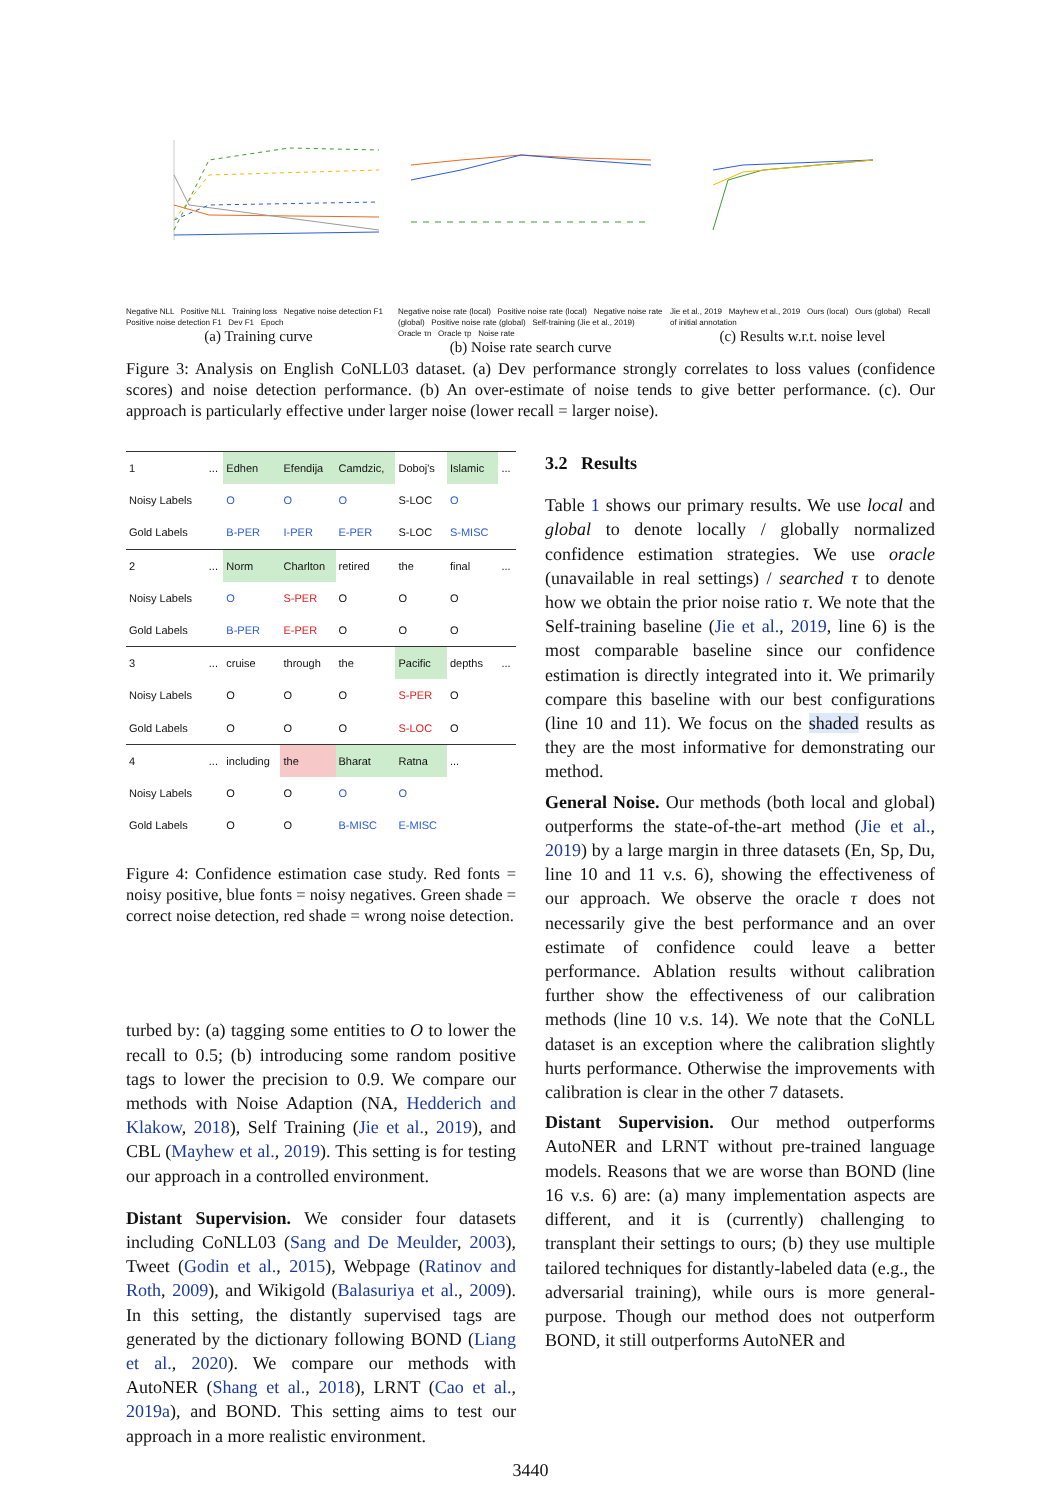Negative NLL Positive NLL Training loss Negative noise detection F1 Positive noise detection F1 Dev F1 Epoch
(a) Training curve
Negative noise rate (local) Positive noise rate (local) Negative noise rate (global) Positive noise rate (global) Self-training (Jie et al., 2019) Oracle τn Oracle τp Noise rate
(b) Noise rate search curve
Jie et al., 2019 Mayhew et al., 2019 Ours (local) Ours (global) Recall of initial annotation
(c) Results w.r.t. noise level
Figure 3: Analysis on English CoNLL03 dataset. (a) Dev performance strongly correlates to loss values (confidence scores) and noise detection performance. (b) An over-estimate of noise tends to give better performance. (c). Our approach is particularly effective under larger noise (lower recall = larger noise).
| 1 | ... | Edhen | Efendija | Camdzic, | Doboj's | Islamic | ... |
| Noisy Labels | | O | O | O | S-LOC | O | |
| Gold Labels | | B-PER | I-PER | E-PER | S-LOC | S-MISC | |
| 2 | ... | Norm | Charlton | retired | the | final | ... |
| Noisy Labels | | O | S-PER | O | O | O | |
| Gold Labels | | B-PER | E-PER | O | O | O | |
| 3 | ... | cruise | through | the | Pacific | depths | ... |
| Noisy Labels | | O | O | O | S-PER | O | |
| Gold Labels | | O | O | O | S-LOC | O | |
| 4 | ... | including | the | Bharat | Ratna | ... | |
| Noisy Labels | | O | O | O | O | | |
| Gold Labels | | O | O | B-MISC | E-MISC | | |
Figure 4: Confidence estimation case study. Red fonts = noisy positive, blue fonts = noisy negatives. Green shade = correct noise detection, red shade = wrong noise detection.
turbed by: (a) tagging some entities to O to lower the recall to 0.5; (b) introducing some random positive tags to lower the precision to 0.9. We compare our methods with Noise Adaption (NA, Hedderich and Klakow, 2018), Self Training (Jie et al., 2019), and CBL (Mayhew et al., 2019). This setting is for testing our approach in a controlled environment.
Distant Supervision. We consider four datasets including CoNLL03 (Sang and De Meulder, 2003), Tweet (Godin et al., 2015), Webpage (Ratinov and Roth, 2009), and Wikigold (Balasuriya et al., 2009). In this setting, the distantly supervised tags are generated by the dictionary following BOND (Liang et al., 2020). We compare our methods with AutoNER (Shang et al., 2018), LRNT (Cao et al., 2019a), and BOND. This setting aims to test our approach in a more realistic environment.
3.2 Results
Table 1 shows our primary results. We use local and global to denote locally / globally normalized confidence estimation strategies. We use oracle (unavailable in real settings) / searched τ to denote how we obtain the prior noise ratio τ. We note that the Self-training baseline (Jie et al., 2019, line 6) is the most comparable baseline since our confidence estimation is directly integrated into it. We primarily compare this baseline with our best configurations (line 10 and 11). We focus on the shaded results as they are the most informative for demonstrating our method.
General Noise. Our methods (both local and global) outperforms the state-of-the-art method (Jie et al., 2019) by a large margin in three datasets (En, Sp, Du, line 10 and 11 v.s. 6), showing the effectiveness of our approach. We observe the oracle τ does not necessarily give the best performance and an over estimate of confidence could leave a better performance. Ablation results without calibration further show the effectiveness of our calibration methods (line 10 v.s. 14). We note that the CoNLL dataset is an exception where the calibration slightly hurts performance. Otherwise the improvements with calibration is clear in the other 7 datasets.
Distant Supervision. Our method outperforms AutoNER and LRNT without pre-trained language models. Reasons that we are worse than BOND (line 16 v.s. 6) are: (a) many implementation aspects are different, and it is (currently) challenging to transplant their settings to ours; (b) they use multiple tailored techniques for distantly-labeled data (e.g., the adversarial training), while ours is more general-purpose. Though our method does not outperform BOND, it still outperforms AutoNER and
3440